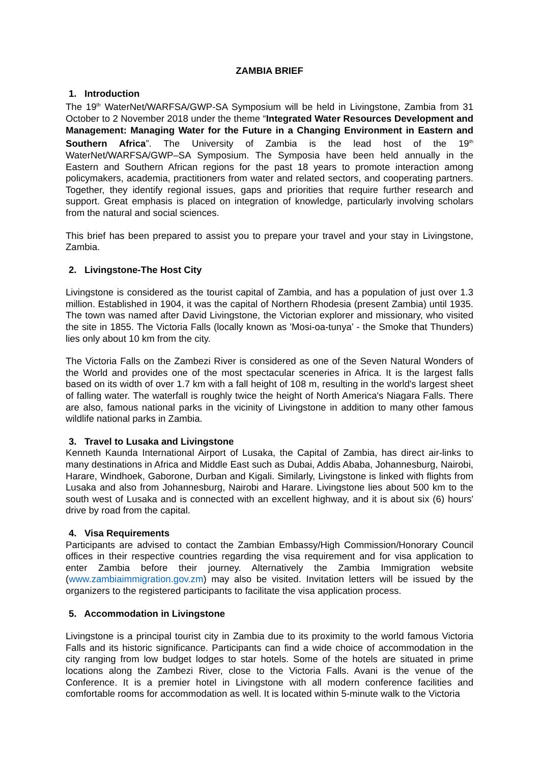ZAMBIA BRIEF
1. Introduction
The 19<sup>th</sup> WaterNet/WARFSA/GWP-SA Symposium will be held in Livingstone, Zambia from 31 October to 2 November 2018 under the theme “Integrated Water Resources Development and Management: Managing Water for the Future in a Changing Environment in Eastern and Southern Africa”. The University of Zambia is the lead host of the 19<sup>th</sup> WaterNet/WARFSA/GWP–SA Symposium. The Symposia have been held annually in the Eastern and Southern African regions for the past 18 years to promote interaction among policymakers, academia, practitioners from water and related sectors, and cooperating partners. Together, they identify regional issues, gaps and priorities that require further research and support. Great emphasis is placed on integration of knowledge, particularly involving scholars from the natural and social sciences.
This brief has been prepared to assist you to prepare your travel and your stay in Livingstone, Zambia.
2. Livingstone-The Host City
Livingstone is considered as the tourist capital of Zambia, and has a population of just over 1.3 million. Established in 1904, it was the capital of Northern Rhodesia (present Zambia) until 1935. The town was named after David Livingstone, the Victorian explorer and missionary, who visited the site in 1855. The Victoria Falls (locally known as 'Mosi-oa-tunya’ - the Smoke that Thunders) lies only about 10 km from the city.
The Victoria Falls on the Zambezi River is considered as one of the Seven Natural Wonders of the World and provides one of the most spectacular sceneries in Africa. It is the largest falls based on its width of over 1.7 km with a fall height of 108 m, resulting in the world's largest sheet of falling water. The waterfall is roughly twice the height of North America's Niagara Falls. There are also, famous national parks in the vicinity of Livingstone in addition to many other famous wildlife national parks in Zambia.
3. Travel to Lusaka and Livingstone
Kenneth Kaunda International Airport of Lusaka, the Capital of Zambia, has direct air-links to many destinations in Africa and Middle East such as Dubai, Addis Ababa, Johannesburg, Nairobi, Harare, Windhoek, Gaborone, Durban and Kigali. Similarly, Livingstone is linked with flights from Lusaka and also from Johannesburg, Nairobi and Harare. Livingstone lies about 500 km to the south west of Lusaka and is connected with an excellent highway, and it is about six (6) hours' drive by road from the capital.
4. Visa Requirements
Participants are advised to contact the Zambian Embassy/High Commission/Honorary Council offices in their respective countries regarding the visa requirement and for visa application to enter Zambia before their journey. Alternatively the Zambia Immigration website (www.zambiaimmigration.gov.zm) may also be visited. Invitation letters will be issued by the organizers to the registered participants to facilitate the visa application process.
5. Accommodation in Livingstone
Livingstone is a principal tourist city in Zambia due to its proximity to the world famous Victoria Falls and its historic significance. Participants can find a wide choice of accommodation in the city ranging from low budget lodges to star hotels. Some of the hotels are situated in prime locations along the Zambezi River, close to the Victoria Falls. Avani is the venue of the Conference. It is a premier hotel in Livingstone with all modern conference facilities and comfortable rooms for accommodation as well. It is located within 5-minute walk to the Victoria